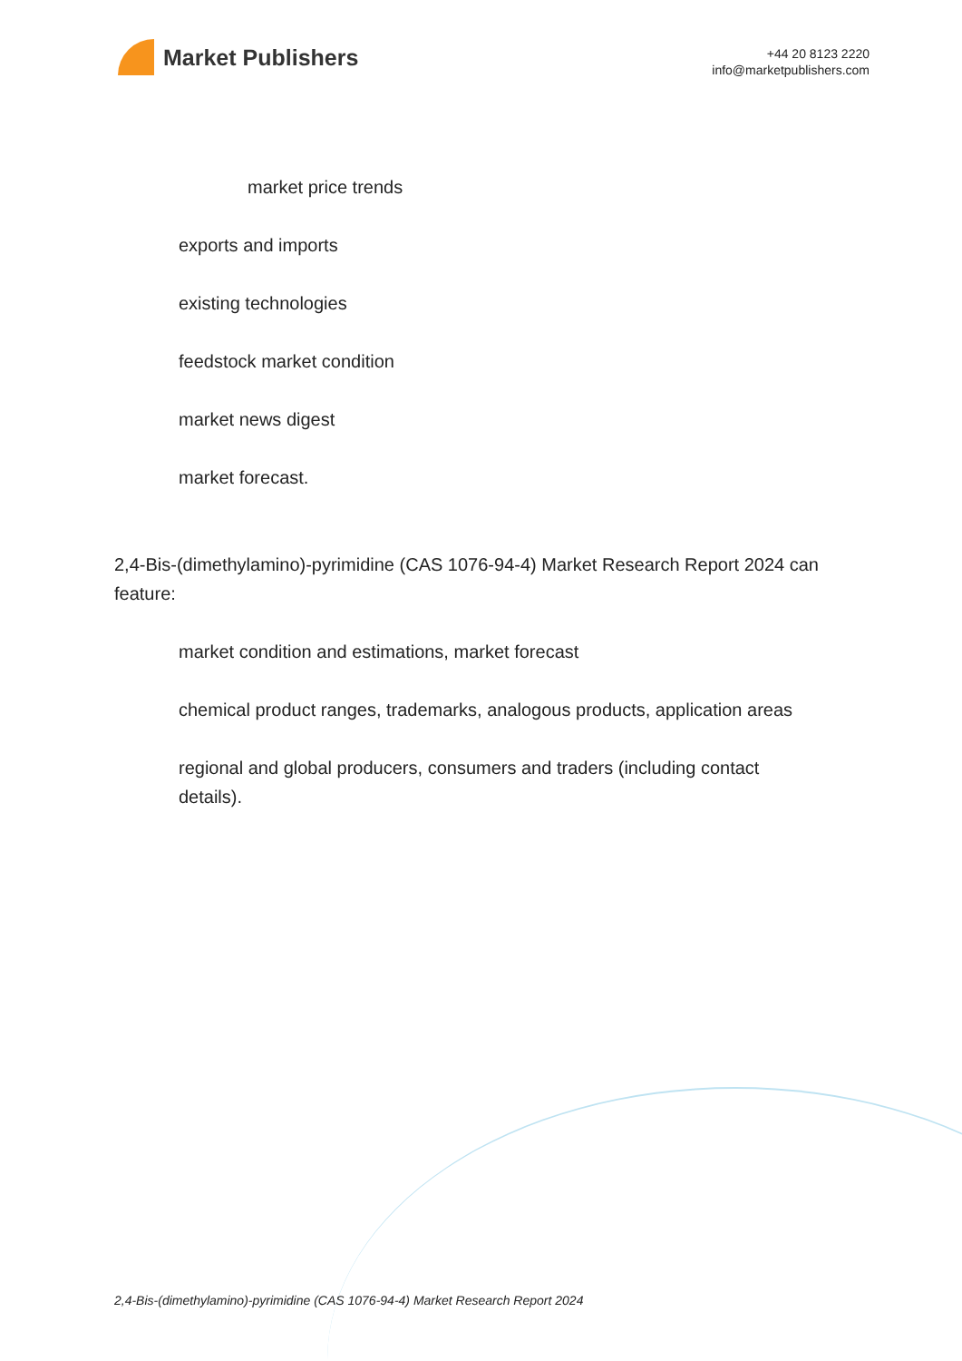Market Publishers
+44 20 8123 2220
info@marketpublishers.com
market price trends
exports and imports
existing technologies
feedstock market condition
market news digest
market forecast.
2,4-Bis-(dimethylamino)-pyrimidine (CAS 1076-94-4) Market Research Report 2024 can feature:
market condition and estimations, market forecast
chemical product ranges, trademarks, analogous products, application areas
regional and global producers, consumers and traders (including contact details).
2,4-Bis-(dimethylamino)-pyrimidine (CAS 1076-94-4) Market Research Report 2024